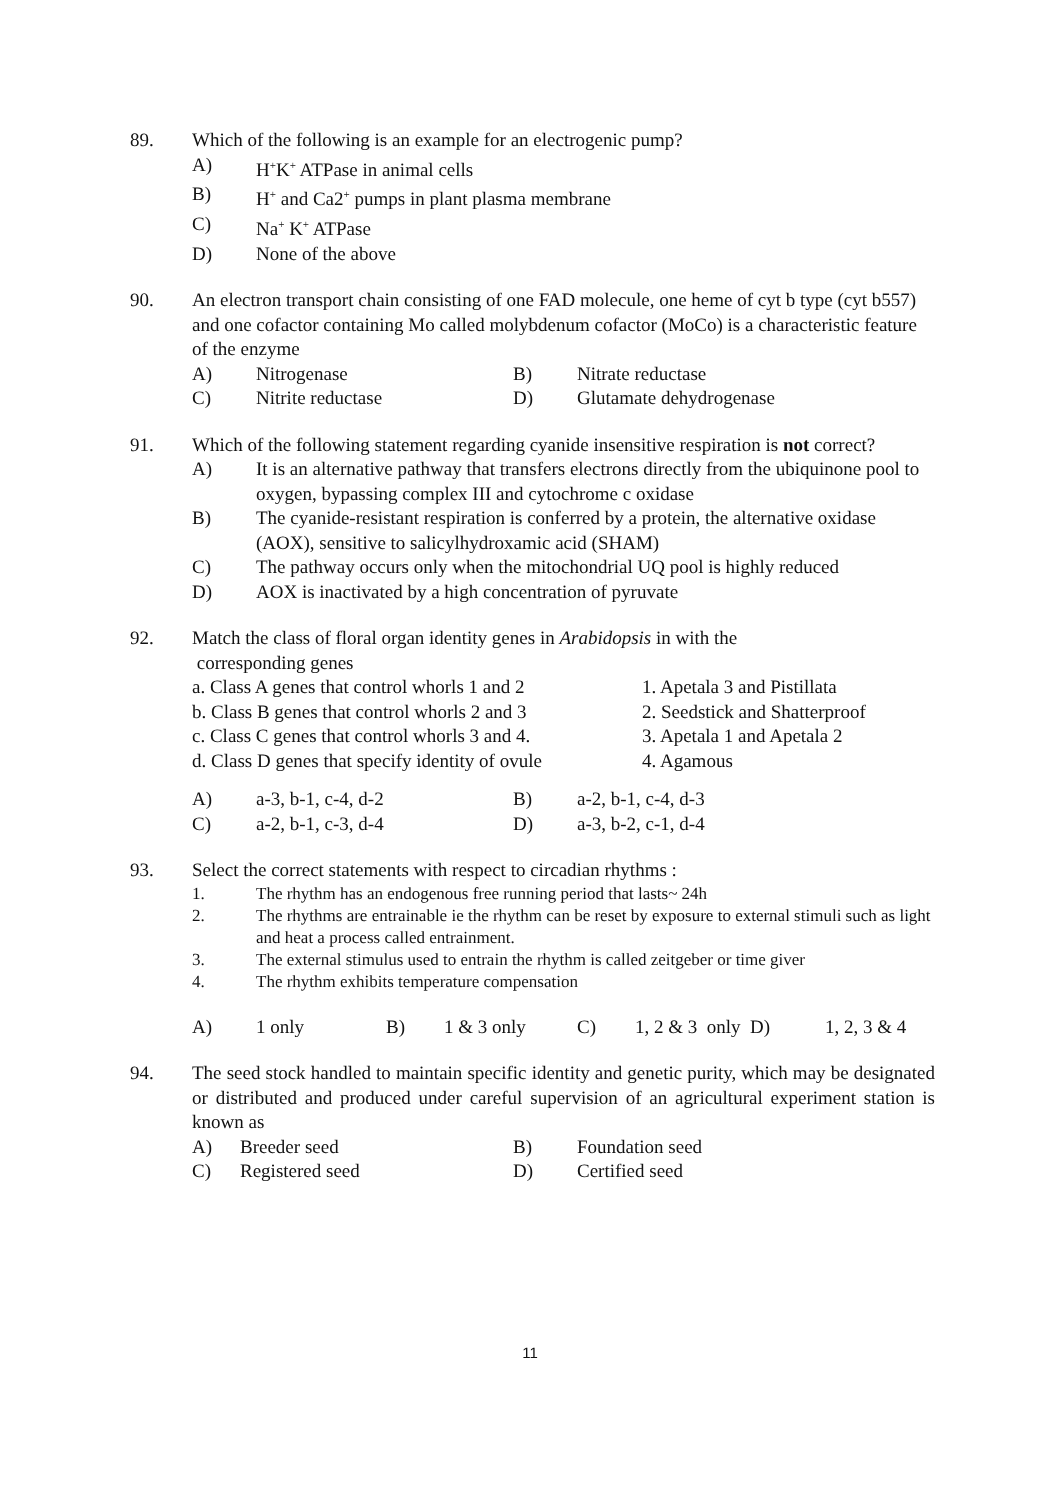89. Which of the following is an example for an electrogenic pump?
A) H<sup>+</sup>K<sup>+</sup> ATPase in animal cells
B) H<sup>+</sup> and Ca2<sup>+</sup> pumps in plant plasma membrane
C) Na<sup>+</sup> K<sup>+</sup> ATPase
D) None of the above
90. An electron transport chain consisting of one FAD molecule, one heme of cyt b type (cyt b557) and one cofactor containing Mo called molybdenum cofactor (MoCo) is a characteristic feature of the enzyme
A) Nitrogenase B) Nitrate reductase
C) Nitrite reductase D) Glutamate dehydrogenase
91. Which of the following statement regarding cyanide insensitive respiration is not correct?
A) It is an alternative pathway that transfers electrons directly from the ubiquinone pool to oxygen, bypassing complex III and cytochrome c oxidase
B) The cyanide-resistant respiration is conferred by a protein, the alternative oxidase (AOX), sensitive to salicylhydroxamic acid (SHAM)
C) The pathway occurs only when the mitochondrial UQ pool is highly reduced
D) AOX is inactivated by a high concentration of pyruvate
92. Match the class of floral organ identity genes in Arabidopsis in with the
corresponding genes
a. Class A genes that control whorls 1 and 2 1. Apetala 3 and Pistillata
b. Class B genes that control whorls 2 and 3 2. Seedstick and Shatterproof
c. Class C genes that control whorls 3 and 4. 3. Apetala 1 and Apetala 2
d. Class D genes that specify identity of ovule 4. Agamous
A) a-3, b-1, c-4, d-2 B) a-2, b-1, c-4, d-3
C) a-2, b-1, c-3, d-4 D) a-3, b-2, c-1, d-4
93. Select the correct statements with respect to circadian rhythms :
1. The rhythm has an endogenous free running period that lasts~ 24h
2. The rhythms are entrainable ie the rhythm can be reset by exposure to external stimuli such as light and heat a process called entrainment.
3. The external stimulus used to entrain the rhythm is called zeitgeber or time giver
4. The rhythm exhibits temperature compensation
A) 1 only B) 1 & 3 only C) 1, 2 & 3 only D) 1, 2, 3 & 4
94. The seed stock handled to maintain specific identity and genetic purity, which may be designated or distributed and produced under careful supervision of an agricultural experiment station is known as
A) Breeder seed B) Foundation seed
C) Registered seed D) Certified seed
11